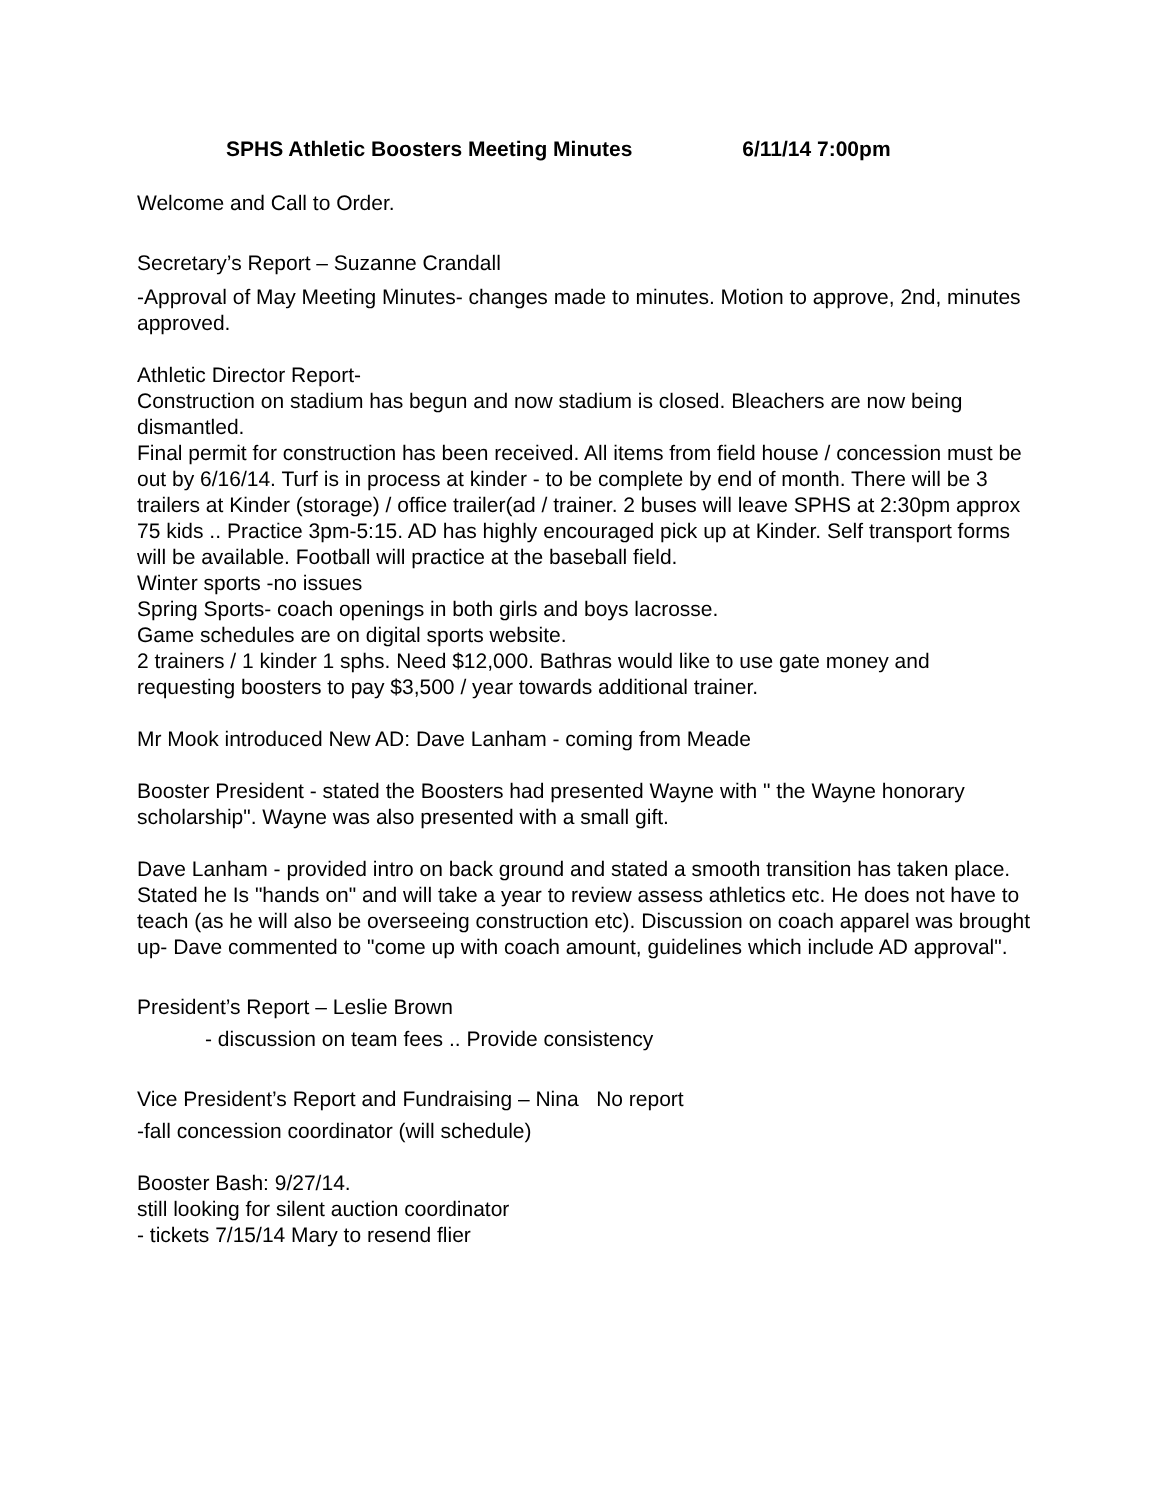SPHS Athletic Boosters Meeting Minutes 6/11/14 7:00pm
Welcome and Call to Order.
Secretary’s Report – Suzanne Crandall
-Approval of May Meeting Minutes- changes made to minutes. Motion to approve, 2nd, minutes approved.
Athletic Director Report-
Construction on stadium has begun and now stadium is closed. Bleachers are now being dismantled.
Final permit for construction has been received. All items from field house / concession must be out by 6/16/14. Turf is in process at kinder - to be complete by end of month. There will be 3 trailers at Kinder (storage) / office trailer(ad / trainer. 2 buses will leave SPHS at 2:30pm approx 75 kids .. Practice 3pm-5:15. AD has highly encouraged pick up at Kinder. Self transport forms will be available. Football will practice at the baseball field.
Winter sports -no issues
Spring Sports- coach openings in both girls and boys lacrosse.
Game schedules are on digital sports website.
2 trainers / 1 kinder 1 sphs. Need $12,000. Bathras would like to use gate money and requesting boosters to pay $3,500 / year towards additional trainer.
Mr Mook introduced New AD: Dave Lanham - coming from Meade
Booster President - stated the Boosters had presented Wayne with " the Wayne honorary scholarship". Wayne was also presented with a small gift.
Dave Lanham - provided intro on back ground and stated a smooth transition has taken place. Stated he Is "hands on" and will take a year to review assess athletics etc. He does not have to teach (as he will also be overseeing construction etc). Discussion on coach apparel was brought up- Dave commented to "come up with coach amount, guidelines which include AD approval".
President’s Report – Leslie Brown
- discussion on team fees .. Provide consistency
Vice President’s Report and Fundraising – Nina No report
-fall concession coordinator (will schedule)
Booster Bash: 9/27/14.
still looking for silent auction coordinator
- tickets 7/15/14 Mary to resend flier